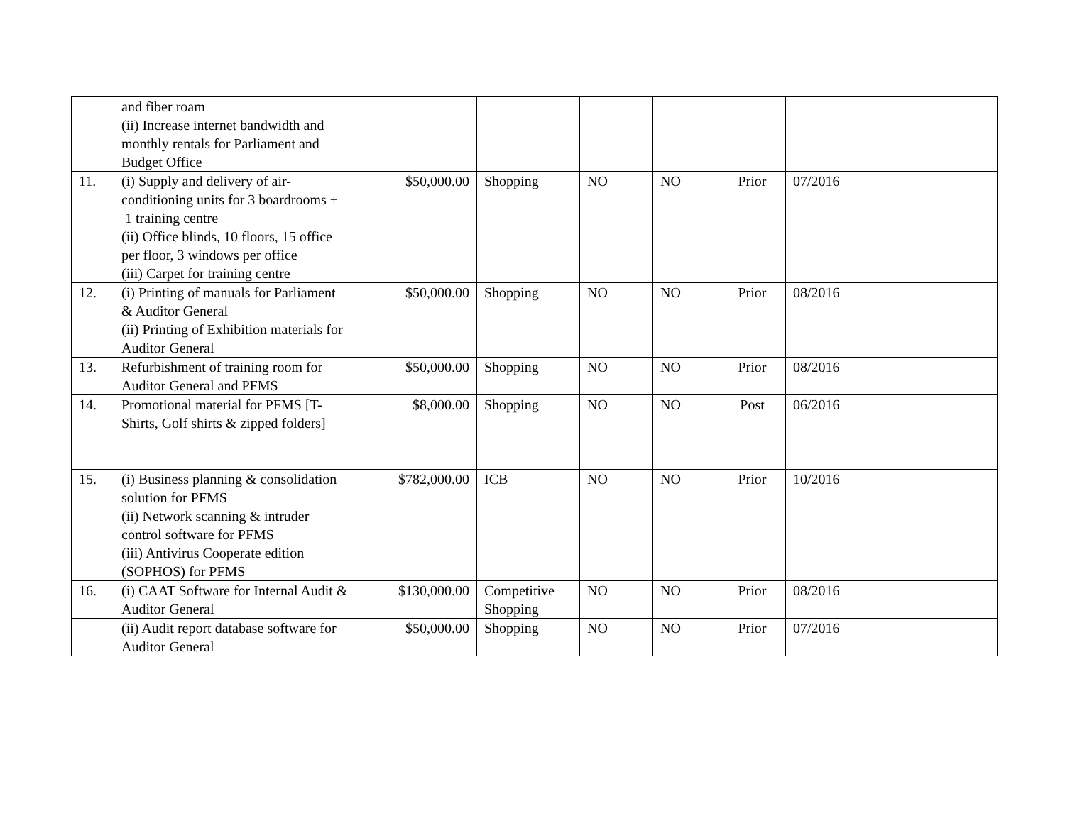| | and fiber roam (ii) Increase internet bandwidth and monthly rentals for Parliament and Budget Office | | | | | | | |
| 11. | (i) Supply and delivery of air-conditioning units for 3 boardrooms + 1 training centre (ii) Office blinds, 10 floors, 15 office per floor, 3 windows per office (iii) Carpet for training centre | $50,000.00 | Shopping | NO | NO | Prior | 07/2016 | |
| 12. | (i) Printing of manuals for Parliament & Auditor General (ii) Printing of Exhibition materials for Auditor General | $50,000.00 | Shopping | NO | NO | Prior | 08/2016 | |
| 13. | Refurbishment of training room for Auditor General and PFMS | $50,000.00 | Shopping | NO | NO | Prior | 08/2016 | |
| 14. | Promotional material for PFMS [T-Shirts, Golf shirts & zipped folders] | $8,000.00 | Shopping | NO | NO | Post | 06/2016 | |
| 15. | (i) Business planning & consolidation solution for PFMS (ii) Network scanning & intruder control software for PFMS (iii) Antivirus Cooperate edition (SOPHOS) for PFMS | $782,000.00 | ICB | NO | NO | Prior | 10/2016 | |
| 16. | (i) CAAT Software for Internal Audit & Auditor General | $130,000.00 | Competitive Shopping | NO | NO | Prior | 08/2016 | |
| | (ii) Audit report database software for Auditor General | $50,000.00 | Shopping | NO | NO | Prior | 07/2016 | |